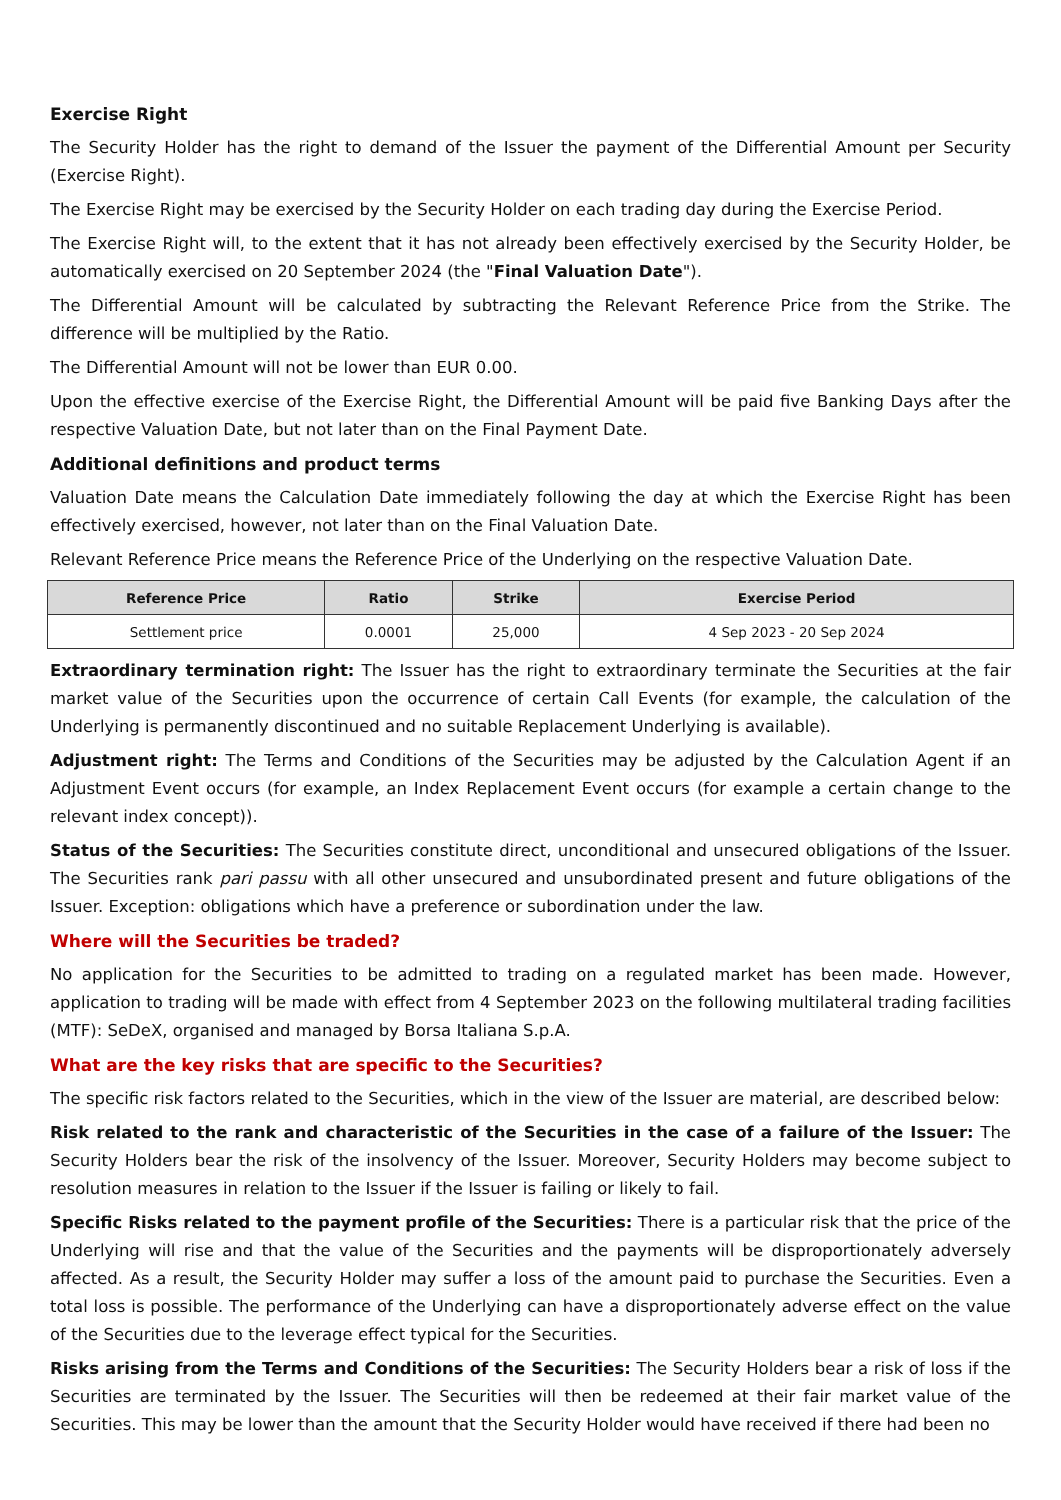Exercise Right
The Security Holder has the right to demand of the Issuer the payment of the Differential Amount per Security (Exercise Right).
The Exercise Right may be exercised by the Security Holder on each trading day during the Exercise Period.
The Exercise Right will, to the extent that it has not already been effectively exercised by the Security Holder, be automatically exercised on 20 September 2024 (the "Final Valuation Date").
The Differential Amount will be calculated by subtracting the Relevant Reference Price from the Strike. The difference will be multiplied by the Ratio.
The Differential Amount will not be lower than EUR 0.00.
Upon the effective exercise of the Exercise Right, the Differential Amount will be paid five Banking Days after the respective Valuation Date, but not later than on the Final Payment Date.
Additional definitions and product terms
Valuation Date means the Calculation Date immediately following the day at which the Exercise Right has been effectively exercised, however, not later than on the Final Valuation Date.
Relevant Reference Price means the Reference Price of the Underlying on the respective Valuation Date.
| Reference Price | Ratio | Strike | Exercise Period |
| --- | --- | --- | --- |
| Settlement price | 0.0001 | 25,000 | 4 Sep 2023 - 20 Sep 2024 |
Extraordinary termination right: The Issuer has the right to extraordinary terminate the Securities at the fair market value of the Securities upon the occurrence of certain Call Events (for example, the calculation of the Underlying is permanently discontinued and no suitable Replacement Underlying is available).
Adjustment right: The Terms and Conditions of the Securities may be adjusted by the Calculation Agent if an Adjustment Event occurs (for example, an Index Replacement Event occurs (for example a certain change to the relevant index concept)).
Status of the Securities: The Securities constitute direct, unconditional and unsecured obligations of the Issuer. The Securities rank pari passu with all other unsecured and unsubordinated present and future obligations of the Issuer. Exception: obligations which have a preference or subordination under the law.
Where will the Securities be traded?
No application for the Securities to be admitted to trading on a regulated market has been made. However, application to trading will be made with effect from 4 September 2023 on the following multilateral trading facilities (MTF): SeDeX, organised and managed by Borsa Italiana S.p.A.
What are the key risks that are specific to the Securities?
The specific risk factors related to the Securities, which in the view of the Issuer are material, are described below:
Risk related to the rank and characteristic of the Securities in the case of a failure of the Issuer: The Security Holders bear the risk of the insolvency of the Issuer. Moreover, Security Holders may become subject to resolution measures in relation to the Issuer if the Issuer is failing or likely to fail.
Specific Risks related to the payment profile of the Securities: There is a particular risk that the price of the Underlying will rise and that the value of the Securities and the payments will be disproportionately adversely affected. As a result, the Security Holder may suffer a loss of the amount paid to purchase the Securities. Even a total loss is possible. The performance of the Underlying can have a disproportionately adverse effect on the value of the Securities due to the leverage effect typical for the Securities.
Risks arising from the Terms and Conditions of the Securities: The Security Holders bear a risk of loss if the Securities are terminated by the Issuer. The Securities will then be redeemed at their fair market value of the Securities. This may be lower than the amount that the Security Holder would have received if there had been no